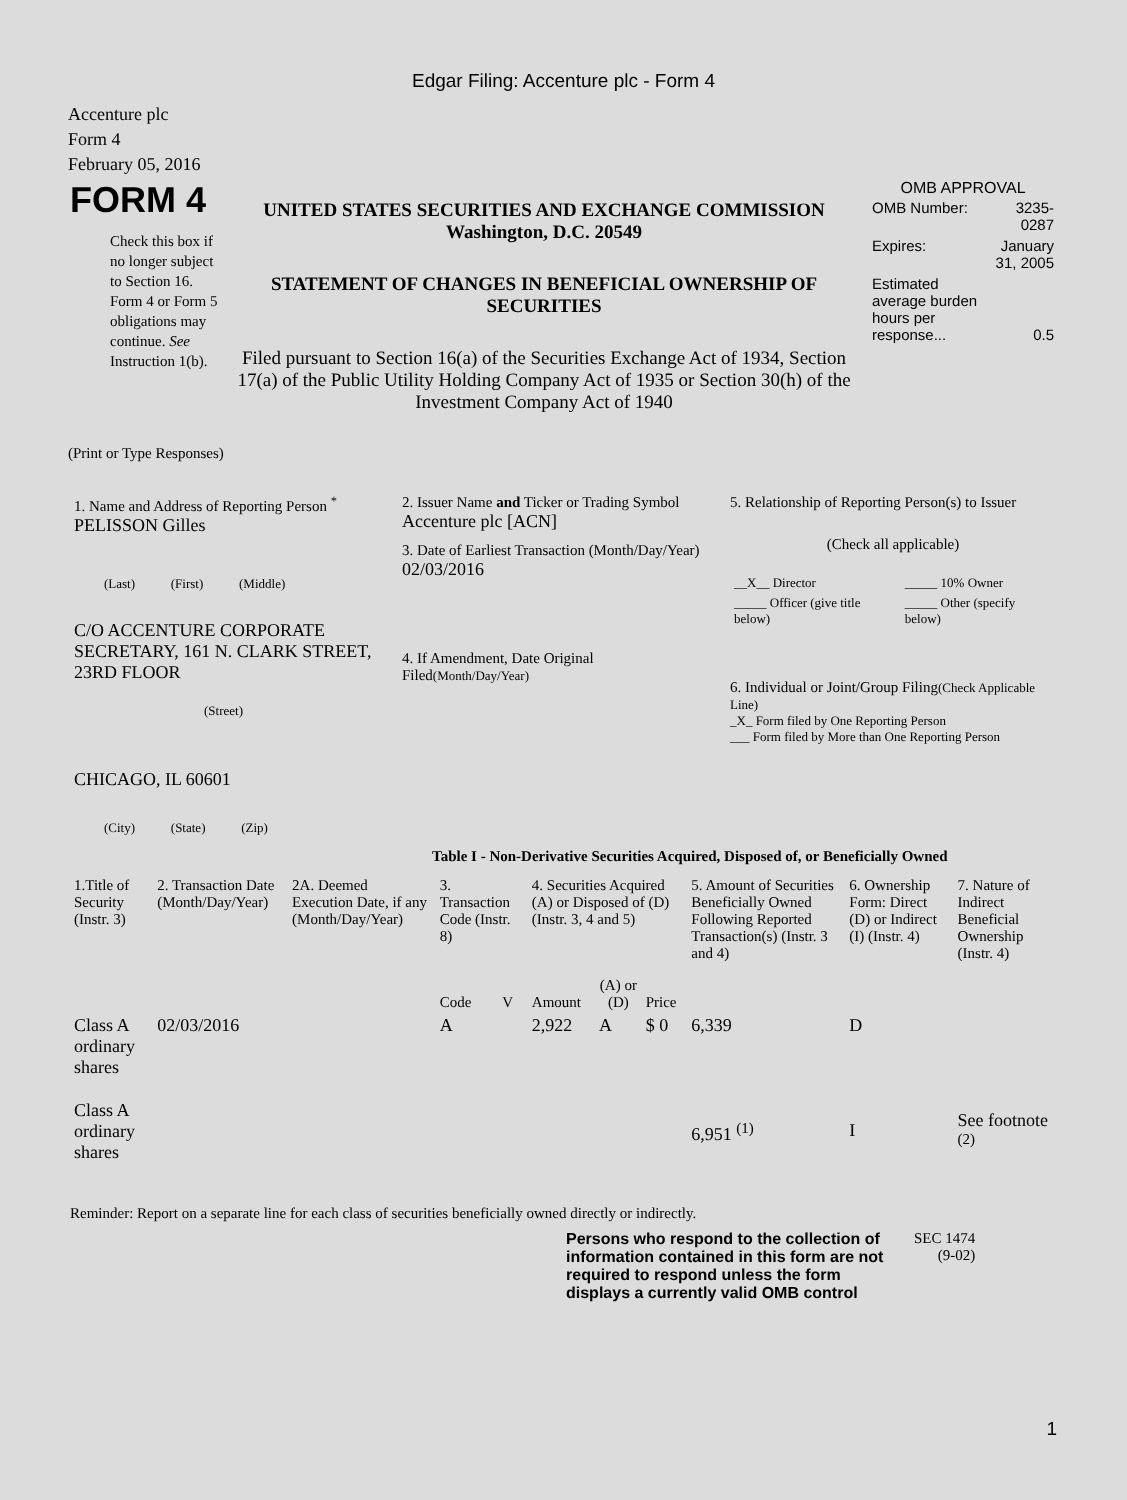Edgar Filing: Accenture plc - Form 4
Accenture plc
Form 4
February 05, 2016
| FORM 4 Check this box if no longer subject to Section 16. Form 4 or Form 5 obligations may continue. See Instruction 1(b). | UNITED STATES SECURITIES AND EXCHANGE COMMISSION Washington, D.C. 20549 STATEMENT OF CHANGES IN BENEFICIAL OWNERSHIP OF SECURITIES Filed pursuant to Section 16(a) of the Securities Exchange Act of 1934, Section 17(a) of the Public Utility Holding Company Act of 1935 or Section 30(h) of the Investment Company Act of 1940 | OMB APPROVAL / OMB Number: / 3235-0287 / / Expires: / January 31, 2005 / / Estimated average burden hours per response... / 0.5 / |
(Print or Type Responses)
| 1. Name and Address of Reporting Person <sup>*</sup> PELISSON Gilles (Last) (First) (Middle) C/O ACCENTURE CORPORATE SECRETARY, 161 N. CLARK STREET, 23RD FLOOR (Street) CHICAGO, IL 60601 (City) (State) (Zip) | 2. Issuer Name and Ticker or Trading Symbol Accenture plc [ACN] 3. Date of Earliest Transaction (Month/Day/Year) 02/03/2016 4. If Amendment, Date Original Filed (Month/Day/Year) | 5. Relationship of Reporting Person(s) to Issuer (Check all applicable) / __X__ Director / _____ 10% Owner / / _____ Officer (give title below) / _____ Other (specify below) / 6. Individual or Joint/Group Filing (Check Applicable Line) _X_ Form filed by One Reporting Person ___ Form filed by More than One Reporting Person |
Table I - Non-Derivative Securities Acquired, Disposed of, or Beneficially Owned
| 1.Title of Security (Instr. 3) | 2. Transaction Date (Month/Day/Year) | 2A. Deemed Execution Date, if any (Month/Day/Year) | 3. Transaction Code (Instr. 8) | | 4. Securities Acquired (A) or Disposed of (D) (Instr. 3, 4 and 5) | | | 5. Amount of Securities Beneficially Owned Following Reported Transaction(s) (Instr. 3 and 4) | 6. Ownership Form: Direct (D) or Indirect (I) (Instr. 4) | 7. Nature of Indirect Beneficial Ownership (Instr. 4) |
| | | | Code | V | Amount | (A) or (D) | Price | | | |
| Class A ordinary shares | 02/03/2016 | | A | | 2,922 | A | $ 0 | 6,339 | D | |
| Class A ordinary shares | | | | | | | | 6,951 <sup>(1)</sup> | I | See footnote <sup>(2)</sup> |
Reminder: Report on a separate line for each class of securities beneficially owned directly or indirectly.
| Persons who respond to the collection of information contained in this form are not required to respond unless the form displays a currently valid OMB control | SEC 1474 (9-02) |
1